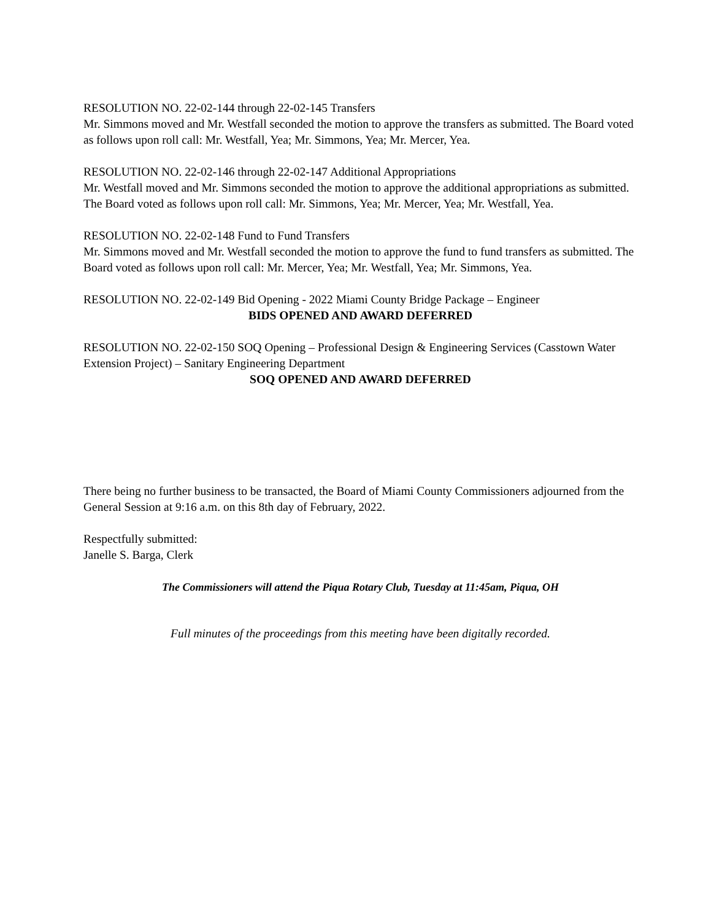RESOLUTION NO. 22-02-144 through 22-02-145 Transfers
Mr. Simmons moved and Mr. Westfall seconded the motion to approve the transfers as submitted. The Board voted as follows upon roll call: Mr. Westfall, Yea; Mr. Simmons, Yea; Mr. Mercer, Yea.
RESOLUTION NO. 22-02-146 through 22-02-147 Additional Appropriations
Mr. Westfall moved and Mr. Simmons seconded the motion to approve the additional appropriations as submitted. The Board voted as follows upon roll call: Mr. Simmons, Yea; Mr. Mercer, Yea; Mr. Westfall, Yea.
RESOLUTION NO. 22-02-148 Fund to Fund Transfers
Mr. Simmons moved and Mr. Westfall seconded the motion to approve the fund to fund transfers as submitted. The Board voted as follows upon roll call: Mr. Mercer, Yea; Mr. Westfall, Yea; Mr. Simmons, Yea.
RESOLUTION NO. 22-02-149 Bid Opening - 2022 Miami County Bridge Package – Engineer
BIDS OPENED AND AWARD DEFERRED
RESOLUTION NO. 22-02-150 SOQ Opening – Professional Design & Engineering Services (Casstown Water Extension Project) – Sanitary Engineering Department
SOQ OPENED AND AWARD DEFERRED
There being no further business to be transacted, the Board of Miami County Commissioners adjourned from the General Session at 9:16 a.m. on this 8th day of February, 2022.
Respectfully submitted:
Janelle S. Barga, Clerk
The Commissioners will attend the Piqua Rotary Club, Tuesday at 11:45am, Piqua, OH
Full minutes of the proceedings from this meeting have been digitally recorded.